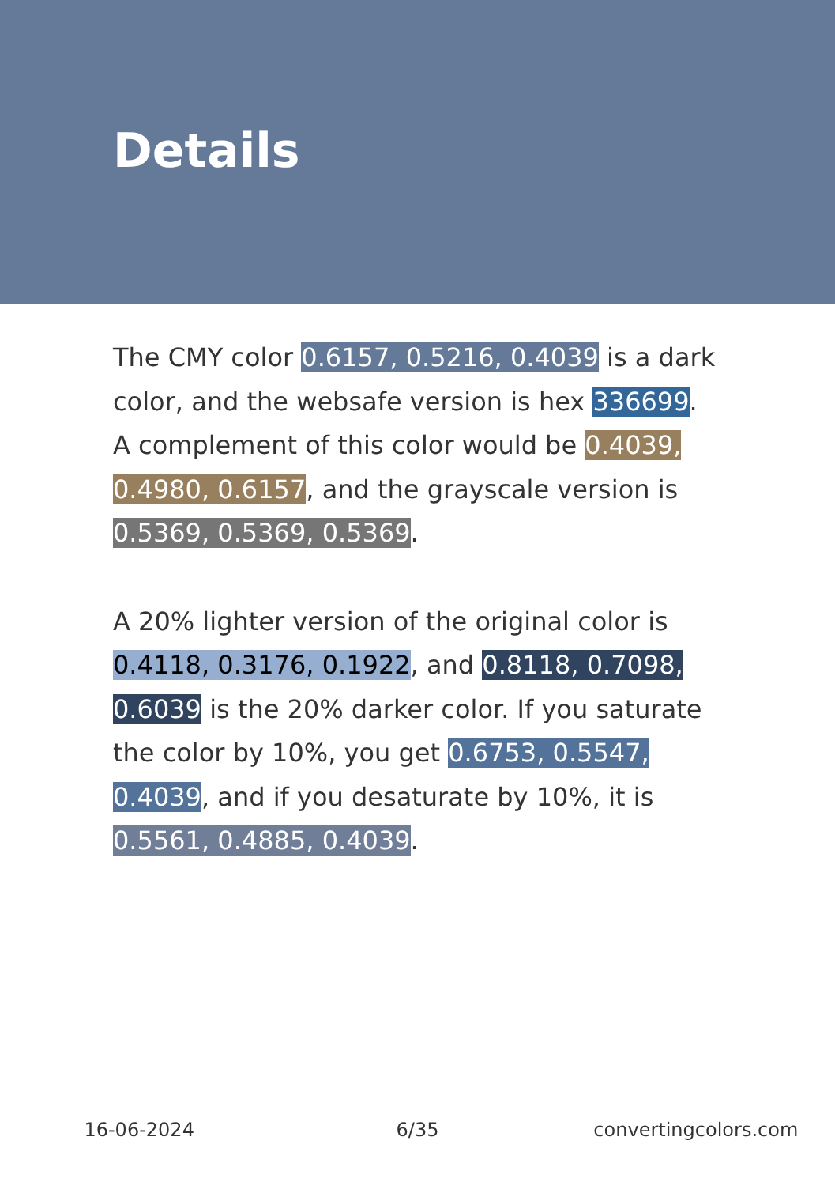Details
The CMY color 0.6157, 0.5216, 0.4039 is a dark color, and the websafe version is hex 336699. A complement of this color would be 0.4039, 0.4980, 0.6157, and the grayscale version is 0.5369, 0.5369, 0.5369.
A 20% lighter version of the original color is 0.4118, 0.3176, 0.1922, and 0.8118, 0.7098, 0.6039 is the 20% darker color. If you saturate the color by 10%, you get 0.6753, 0.5547, 0.4039, and if you desaturate by 10%, it is 0.5561, 0.4885, 0.4039.
16-06-2024 6/35 convertingcolors.com